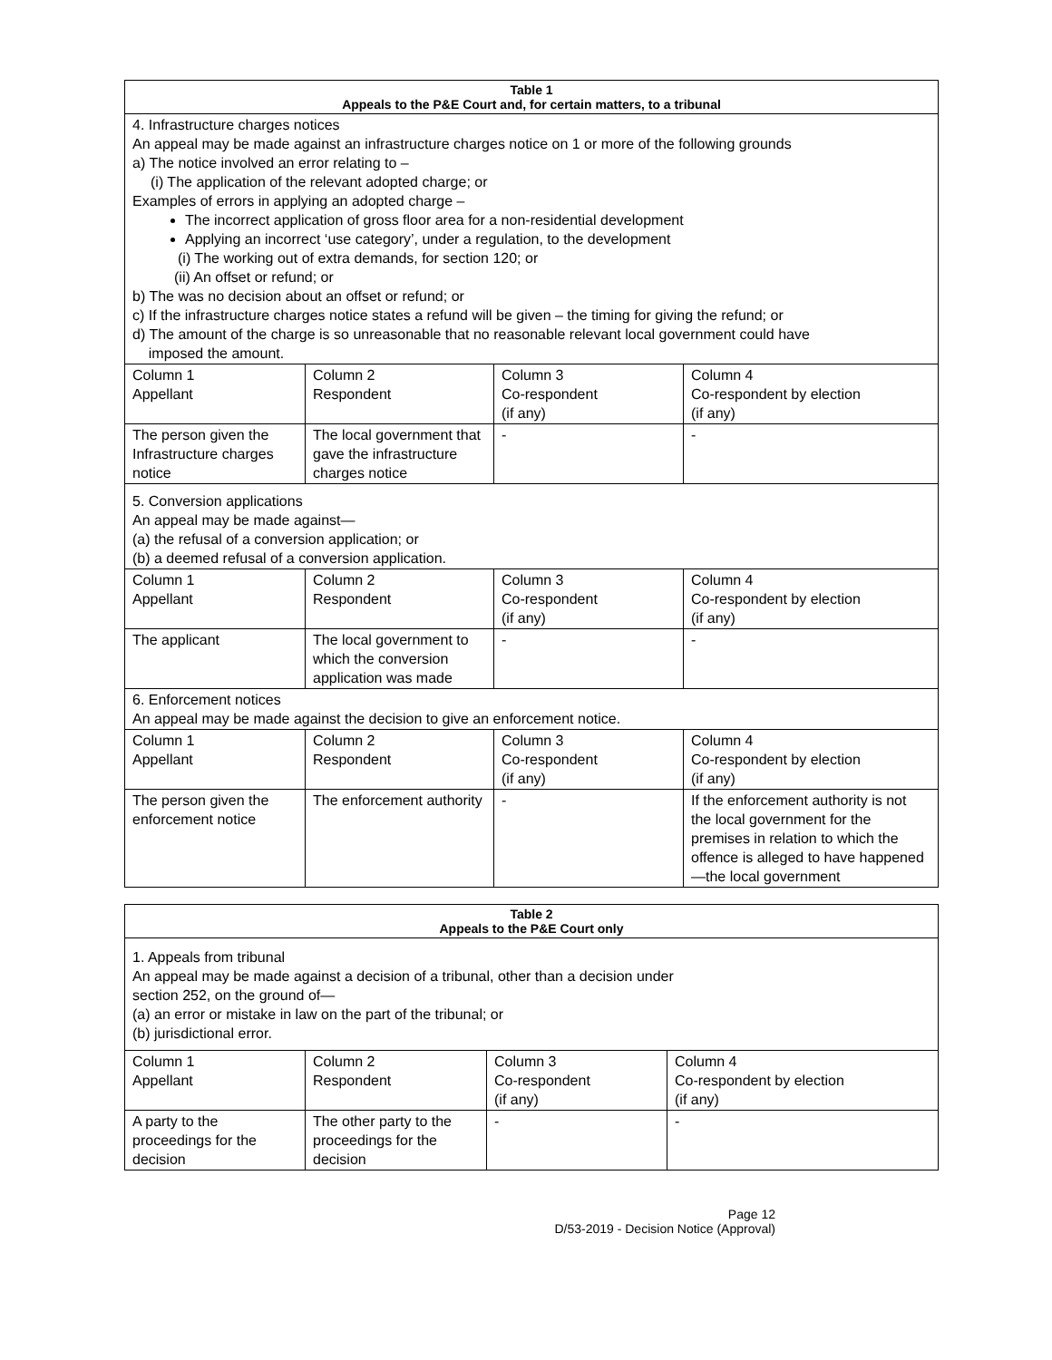| Table 1 Appeals to the P&E Court and, for certain matters, to a tribunal | | | |
| --- | --- | --- | --- |
| 4. Infrastructure charges notices An appeal may be made against an infrastructure charges notice on 1 or more of the following grounds a) The notice involved an error relating to – (i) The application of the relevant adopted charge; or Examples of errors in applying an adopted charge – The incorrect application of gross floor area for a non-residential development Applying an incorrect ‘use category’, under a regulation, to the development (i) The working out of extra demands, for section 120; or (ii) An offset or refund; or b) The was no decision about an offset or refund; or c) If the infrastructure charges notice states a refund will be given – the timing for giving the refund; or d) The amount of the charge is so unreasonable that no reasonable relevant local government could have imposed the amount. | | | |
| Column 1 Appellant | Column 2 Respondent | Column 3 Co-respondent (if any) | Column 4 Co-respondent by election (if any) |
| The person given the Infrastructure charges notice | The local government that gave the infrastructure charges notice | - | - |
| 5. Conversion applications An appeal may be made against— (a) the refusal of a conversion application; or (b) a deemed refusal of a conversion application. | | | |
| Column 1 Appellant | Column 2 Respondent | Column 3 Co-respondent (if any) | Column 4 Co-respondent by election (if any) |
| The applicant | The local government to which the conversion application was made | - | - |
| 6. Enforcement notices An appeal may be made against the decision to give an enforcement notice. | | | |
| Column 1 Appellant | Column 2 Respondent | Column 3 Co-respondent (if any) | Column 4 Co-respondent by election (if any) |
| The person given the enforcement notice | The enforcement authority | - | If the enforcement authority is not the local government for the premises in relation to which the offence is alleged to have happened—the local government |
| Table 2 Appeals to the P&E Court only | | | |
| --- | --- | --- | --- |
| 1. Appeals from tribunal An appeal may be made against a decision of a tribunal, other than a decision under section 252, on the ground of— (a) an error or mistake in law on the part of the tribunal; or (b) jurisdictional error. | | | |
| Column 1 Appellant | Column 2 Respondent | Column 3 Co-respondent (if any) | Column 4 Co-respondent by election (if any) |
| A party to the proceedings for the decision | The other party to the proceedings for the decision | - | - |
Page 12
D/53-2019 - Decision Notice (Approval)